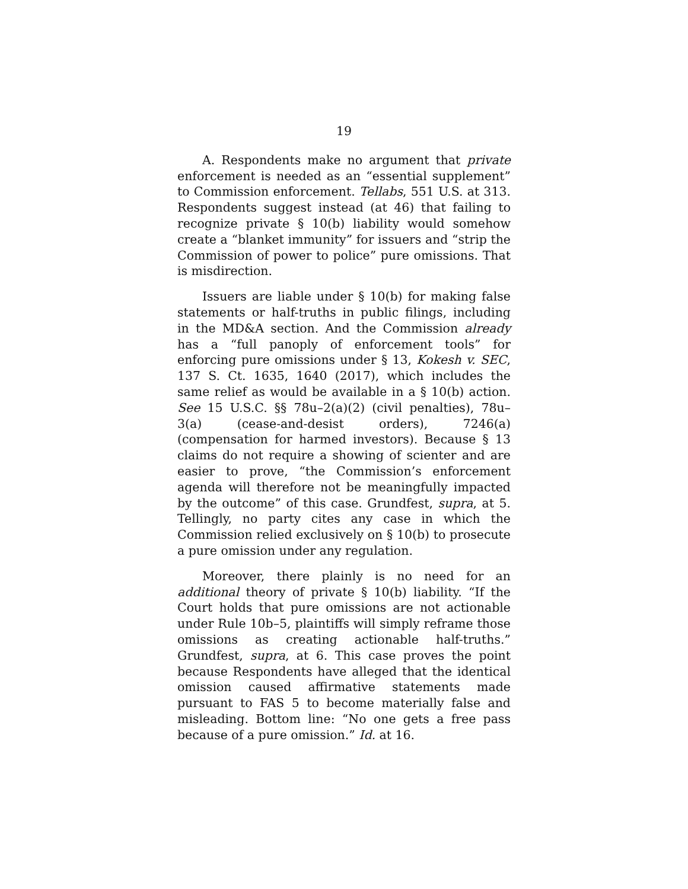19
A. Respondents make no argument that private enforcement is needed as an “essential supplement” to Commission enforcement. Tellabs, 551 U.S. at 313. Respondents suggest instead (at 46) that failing to recognize private § 10(b) liability would somehow create a “blanket immunity” for issuers and “strip the Commission of power to police” pure omissions. That is misdirection.
Issuers are liable under § 10(b) for making false statements or half-truths in public filings, including in the MD&A section. And the Commission already has a “full panoply of enforcement tools” for enforcing pure omissions under § 13, Kokesh v. SEC, 137 S. Ct. 1635, 1640 (2017), which includes the same relief as would be available in a § 10(b) action. See 15 U.S.C. §§ 78u–2(a)(2) (civil penalties), 78u–3(a) (cease-and-desist orders), 7246(a) (compensation for harmed investors). Because § 13 claims do not require a showing of scienter and are easier to prove, “the Commission’s enforcement agenda will therefore not be meaningfully impacted by the outcome” of this case. Grundfest, supra, at 5. Tellingly, no party cites any case in which the Commission relied exclusively on § 10(b) to prosecute a pure omission under any regulation.
Moreover, there plainly is no need for an additional theory of private § 10(b) liability. “If the Court holds that pure omissions are not actionable under Rule 10b–5, plaintiffs will simply reframe those omissions as creating actionable half-truths.” Grundfest, supra, at 6. This case proves the point because Respondents have alleged that the identical omission caused affirmative statements made pursuant to FAS 5 to become materially false and misleading. Bottom line: “No one gets a free pass because of a pure omission.” Id. at 16.